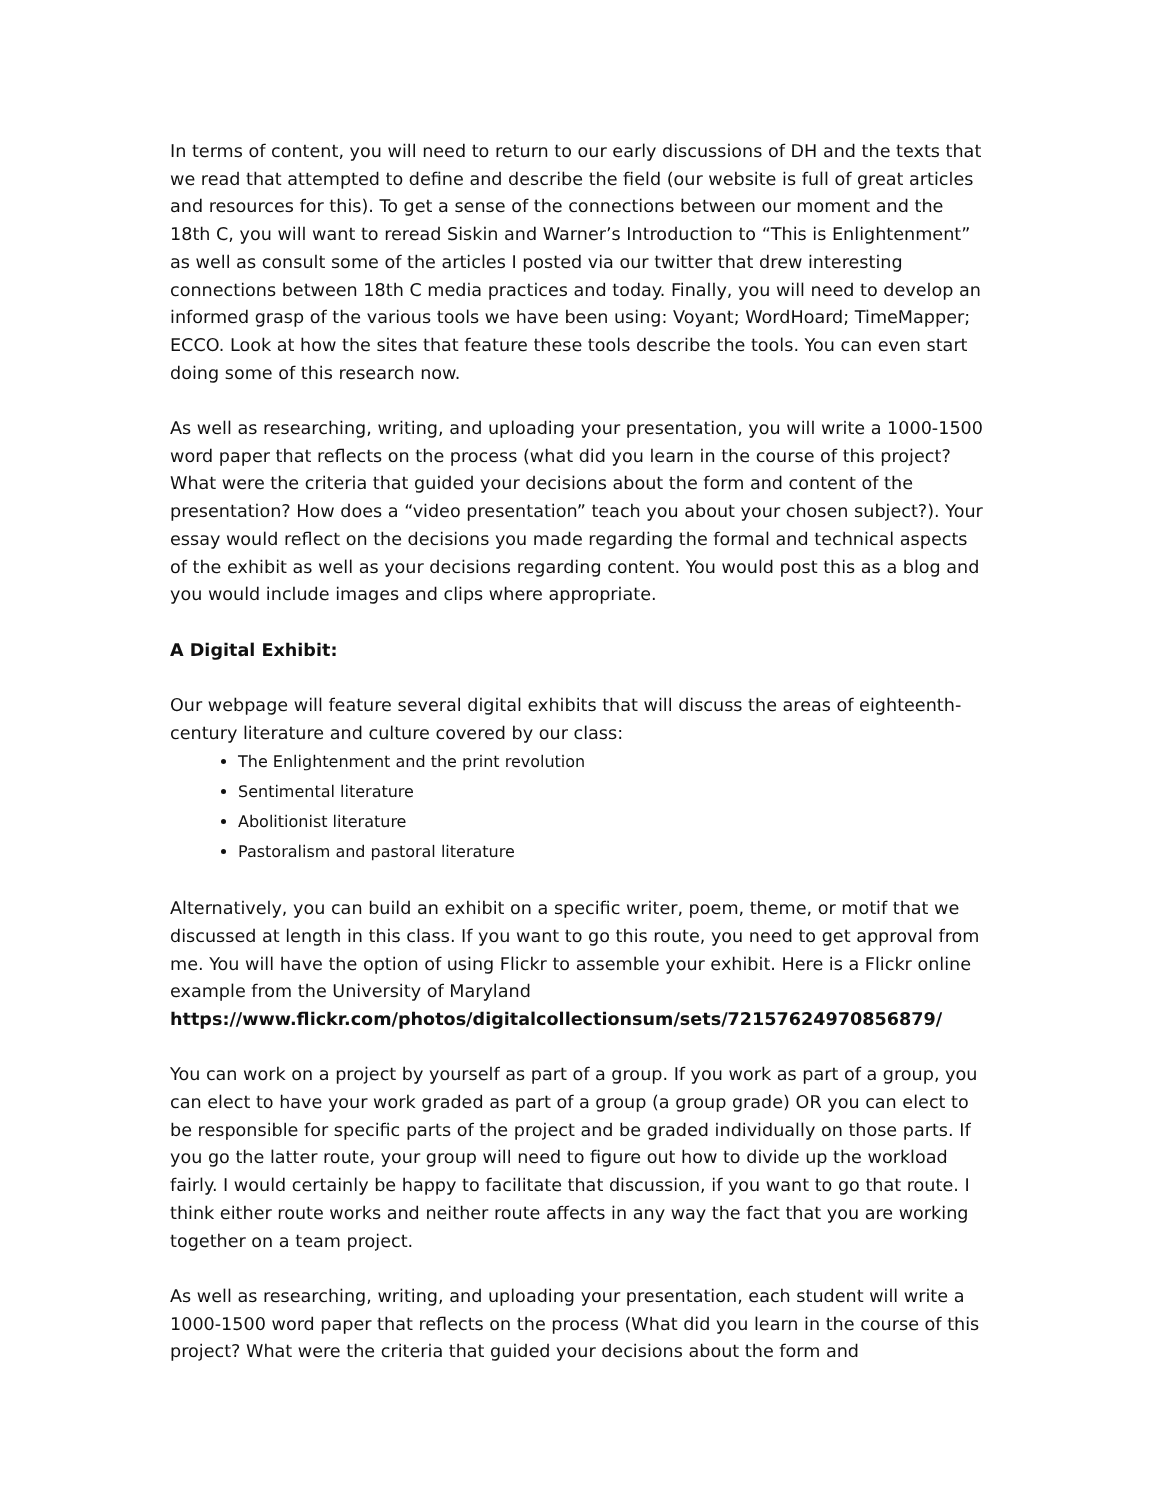In terms of content, you will need to return to our early discussions of DH and the texts that we read that attempted to define and describe the field (our website is full of great articles and resources for this). To get a sense of the connections between our moment and the 18th C, you will want to reread Siskin and Warner’s Introduction to “This is Enlightenment” as well as consult some of the articles I posted via our twitter that drew interesting connections between 18th C media practices and today. Finally, you will need to develop an informed grasp of the various tools we have been using: Voyant; WordHoard; TimeMapper; ECCO. Look at how the sites that feature these tools describe the tools. You can even start doing some of this research now.
As well as researching, writing, and uploading your presentation, you will write a 1000-1500 word paper that reflects on the process (what did you learn in the course of this project? What were the criteria that guided your decisions about the form and content of the presentation? How does a “video presentation” teach you about your chosen subject?). Your essay would reflect on the decisions you made regarding the formal and technical aspects of the exhibit as well as your decisions regarding content. You would post this as a blog and you would include images and clips where appropriate.
A Digital Exhibit:
Our webpage will feature several digital exhibits that will discuss the areas of eighteenth-century literature and culture covered by our class:
The Enlightenment and the print revolution
Sentimental literature
Abolitionist literature
Pastoralism and pastoral literature
Alternatively, you can build an exhibit on a specific writer, poem, theme, or motif that we discussed at length in this class. If you want to go this route, you need to get approval from me. You will have the option of using Flickr to assemble your exhibit. Here is a Flickr online example from the University of Maryland https://www.flickr.com/photos/digitalcollectionsum/sets/72157624970856879/
You can work on a project by yourself as part of a group. If you work as part of a group, you can elect to have your work graded as part of a group (a group grade) OR you can elect to be responsible for specific parts of the project and be graded individually on those parts. If you go the latter route, your group will need to figure out how to divide up the workload fairly. I would certainly be happy to facilitate that discussion, if you want to go that route. I think either route works and neither route affects in any way the fact that you are working together on a team project.
As well as researching, writing, and uploading your presentation, each student will write a 1000-1500 word paper that reflects on the process (What did you learn in the course of this project? What were the criteria that guided your decisions about the form and